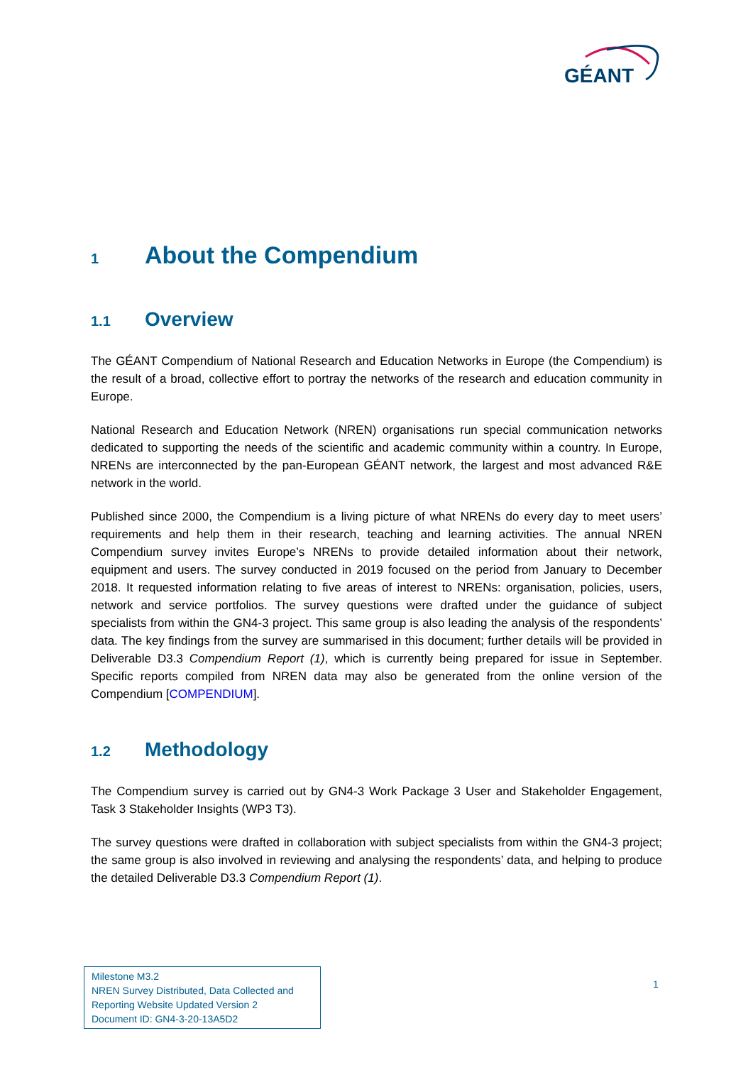GÉANT
1 About the Compendium
1.1 Overview
The GÉANT Compendium of National Research and Education Networks in Europe (the Compendium) is the result of a broad, collective effort to portray the networks of the research and education community in Europe.
National Research and Education Network (NREN) organisations run special communication networks dedicated to supporting the needs of the scientific and academic community within a country. In Europe, NRENs are interconnected by the pan-European GÉANT network, the largest and most advanced R&E network in the world.
Published since 2000, the Compendium is a living picture of what NRENs do every day to meet users’ requirements and help them in their research, teaching and learning activities. The annual NREN Compendium survey invites Europe’s NRENs to provide detailed information about their network, equipment and users. The survey conducted in 2019 focused on the period from January to December 2018. It requested information relating to five areas of interest to NRENs: organisation, policies, users, network and service portfolios. The survey questions were drafted under the guidance of subject specialists from within the GN4-3 project. This same group is also leading the analysis of the respondents’ data. The key findings from the survey are summarised in this document; further details will be provided in Deliverable D3.3 Compendium Report (1), which is currently being prepared for issue in September. Specific reports compiled from NREN data may also be generated from the online version of the Compendium [COMPENDIUM].
1.2 Methodology
The Compendium survey is carried out by GN4-3 Work Package 3 User and Stakeholder Engagement, Task 3 Stakeholder Insights (WP3 T3).
The survey questions were drafted in collaboration with subject specialists from within the GN4-3 project; the same group is also involved in reviewing and analysing the respondents’ data, and helping to produce the detailed Deliverable D3.3 Compendium Report (1).
Milestone M3.2
NREN Survey Distributed, Data Collected and Reporting Website Updated Version 2
Document ID: GN4-3-20-13A5D2
1